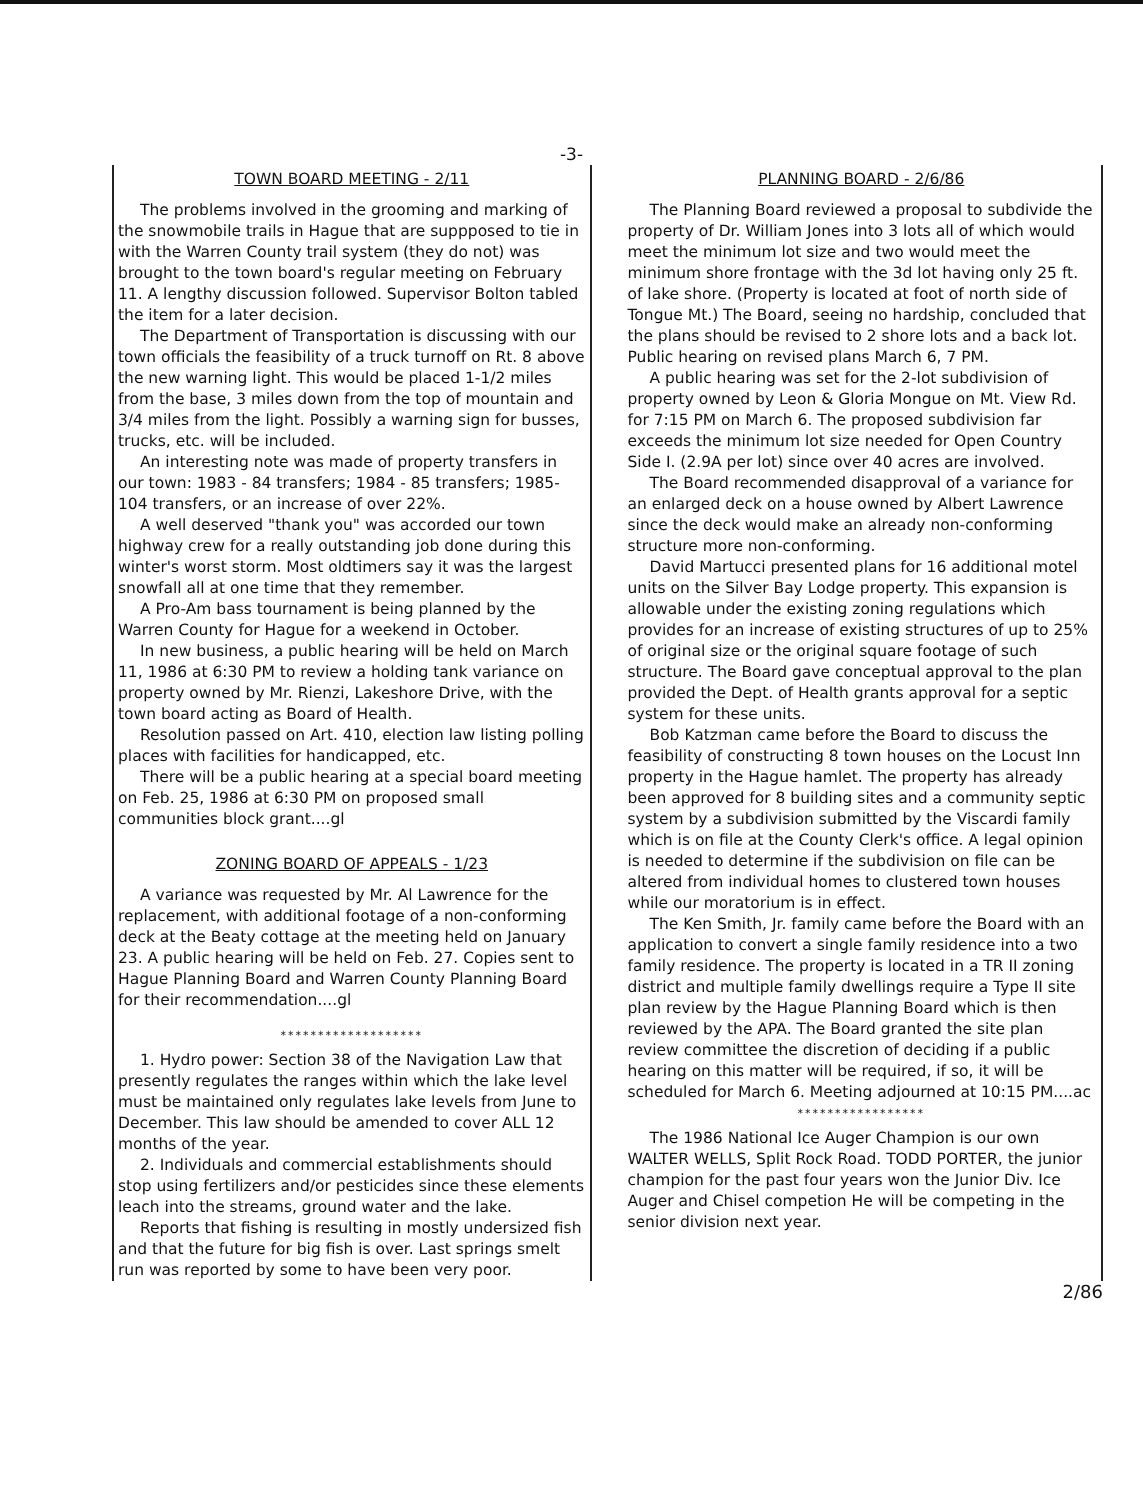-3-
TOWN BOARD MEETING - 2/11
The problems involved in the grooming and marking of the snowmobile trails in Hague that are suppposed to tie in with the Warren County trail system (they do not) was brought to the town board's regular meeting on February 11. A lengthy discussion followed. Supervisor Bolton tabled the item for a later decision.
The Department of Transportation is discussing with our town officials the feasibility of a truck turnoff on Rt. 8 above the new warning light. This would be placed 1-1/2 miles from the base, 3 miles down from the top of mountain and 3/4 miles from the light. Possibly a warning sign for busses, trucks, etc. will be included.
An interesting note was made of property transfers in our town: 1983 - 84 transfers; 1984 - 85 transfers; 1985-104 transfers, or an increase of over 22%.
A well deserved "thank you" was accorded our town highway crew for a really outstanding job done during this winter's worst storm. Most oldtimers say it was the largest snowfall all at one time that they remember.
A Pro-Am bass tournament is being planned by the Warren County for Hague for a weekend in October.
In new business, a public hearing will be held on March 11, 1986 at 6:30 PM to review a holding tank variance on property owned by Mr. Rienzi, Lakeshore Drive, with the town board acting as Board of Health.
Resolution passed on Art. 410, election law listing polling places with facilities for handicapped, etc.
There will be a public hearing at a special board meeting on Feb. 25, 1986 at 6:30 PM on proposed small communities block grant....gl
ZONING BOARD OF APPEALS - 1/23
A variance was requested by Mr. Al Lawrence for the replacement, with additional footage of a non-conforming deck at the Beaty cottage at the meeting held on January 23. A public hearing will be held on Feb. 27. Copies sent to Hague Planning Board and Warren County Planning Board for their recommendation....gl
*******************
1. Hydro power: Section 38 of the Navigation Law that presently regulates the ranges within which the lake level must be maintained only regulates lake levels from June to December. This law should be amended to cover ALL 12 months of the year.
2. Individuals and commercial establishments should stop using fertilizers and/or pesticides since these elements leach into the streams, ground water and the lake.
Reports that fishing is resulting in mostly undersized fish and that the future for big fish is over. Last springs smelt run was reported by some to have been very poor.
PLANNING BOARD - 2/6/86
The Planning Board reviewed a proposal to subdivide the property of Dr. William Jones into 3 lots all of which would meet the minimum lot size and two would meet the minimum shore frontage with the 3d lot having only 25 ft. of lake shore. (Property is located at foot of north side of Tongue Mt.) The Board, seeing no hardship, concluded that the plans should be revised to 2 shore lots and a back lot. Public hearing on revised plans March 6, 7 PM.
A public hearing was set for the 2-lot subdivision of property owned by Leon & Gloria Mongue on Mt. View Rd. for 7:15 PM on March 6. The proposed subdivision far exceeds the minimum lot size needed for Open Country Side I. (2.9A per lot) since over 40 acres are involved.
The Board recommended disapproval of a variance for an enlarged deck on a house owned by Albert Lawrence since the deck would make an already non-conforming structure more non-conforming.
David Martucci presented plans for 16 additional motel units on the Silver Bay Lodge property. This expansion is allowable under the existing zoning regulations which provides for an increase of existing structures of up to 25% of original size or the original square footage of such structure. The Board gave conceptual approval to the plan provided the Dept. of Health grants approval for a septic system for these units.
Bob Katzman came before the Board to discuss the feasibility of constructing 8 town houses on the Locust Inn property in the Hague hamlet. The property has already been approved for 8 building sites and a community septic system by a subdivision submitted by the Viscardi family which is on file at the County Clerk's office. A legal opinion is needed to determine if the subdivision on file can be altered from individual homes to clustered town houses while our moratorium is in effect.
The Ken Smith, Jr. family came before the Board with an application to convert a single family residence into a two family residence. The property is located in a TR II zoning district and multiple family dwellings require a Type II site plan review by the Hague Planning Board which is then reviewed by the APA. The Board granted the site plan review committee the discretion of deciding if a public hearing on this matter will be required, if so, it will be scheduled for March 6. Meeting adjourned at 10:15 PM....ac
*****************
The 1986 National Ice Auger Champion is our own WALTER WELLS, Split Rock Road. TODD PORTER, the junior champion for the past four years won the Junior Div. Ice Auger and Chisel competion He will be competing in the senior division next year.
2/86